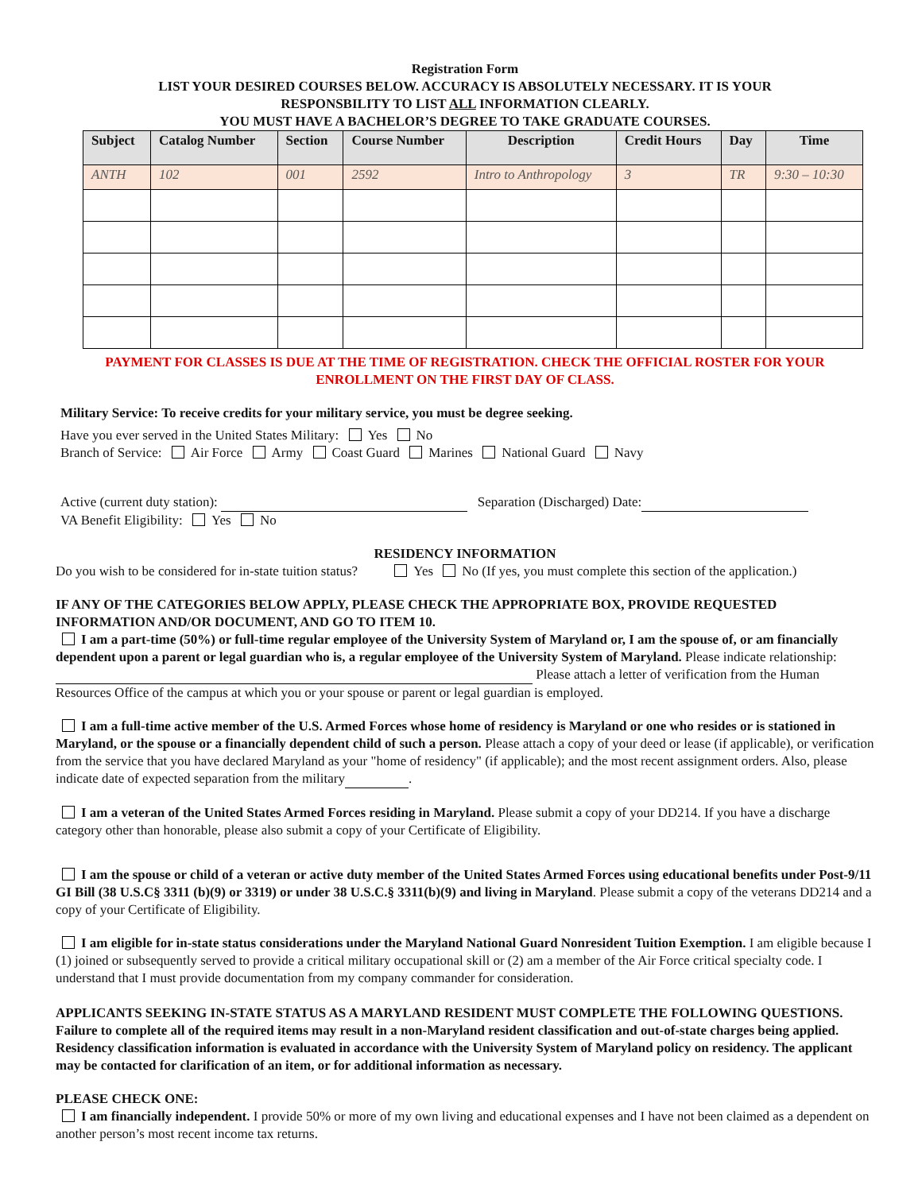Registration Form
LIST YOUR DESIRED COURSES BELOW. ACCURACY IS ABSOLUTELY NECESSARY. IT IS YOUR
RESPONSBILITY TO LIST ALL INFORMATION CLEARLY.
YOU MUST HAVE A BACHELOR’S DEGREE TO TAKE GRADUATE COURSES.
| Subject | Catalog Number | Section | Course Number | Description | Credit Hours | Day | Time |
| --- | --- | --- | --- | --- | --- | --- | --- |
| ANTH | 102 | 001 | 2592 | Intro to Anthropology | 3 | TR | 9:30 – 10:30 |
PAYMENT FOR CLASSES IS DUE AT THE TIME OF REGISTRATION. CHECK THE OFFICIAL ROSTER FOR YOUR
ENROLLMENT ON THE FIRST DAY OF CLASS.
Military Service: To receive credits for your military service, you must be degree seeking.
Have you ever served in the United States Military: Yes No
Branch of Service: Air Force Army Coast Guard Marines National Guard Navy
Active (current duty station): Separation (Discharged) Date:
VA Benefit Eligibility: Yes No
RESIDENCY INFORMATION
Do you wish to be considered for in-state tuition status? Yes No (If yes, you must complete this section of the application.)
IF ANY OF THE CATEGORIES BELOW APPLY, PLEASE CHECK THE APPROPRIATE BOX, PROVIDE REQUESTED INFORMATION AND/OR DOCUMENT, AND GO TO ITEM 10.
I am a part-time (50%) or full-time regular employee of the University System of Maryland or, I am the spouse of, or am financially dependent upon a parent or legal guardian who is, a regular employee of the University System of Maryland. Please indicate relationship: Please attach a letter of verification from the Human Resources Office of the campus at which you or your spouse or parent or legal guardian is employed.
I am a full-time active member of the U.S. Armed Forces whose home of residency is Maryland or one who resides or is stationed in Maryland, or the spouse or a financially dependent child of such a person. Please attach a copy of your deed or lease (if applicable), or verification from the service that you have declared Maryland as your "home of residency" (if applicable); and the most recent assignment orders. Also, please indicate date of expected separation from the military .
I am a veteran of the United States Armed Forces residing in Maryland. Please submit a copy of your DD214. If you have a discharge category other than honorable, please also submit a copy of your Certificate of Eligibility.
I am the spouse or child of a veteran or active duty member of the United States Armed Forces using educational benefits under Post-9/11 GI Bill (38 U.S.C§ 3311 (b)(9) or 3319) or under 38 U.S.C.§ 3311(b)(9) and living in Maryland. Please submit a copy of the veterans DD214 and a copy of your Certificate of Eligibility.
I am eligible for in-state status considerations under the Maryland National Guard Nonresident Tuition Exemption. I am eligible because I (1) joined or subsequently served to provide a critical military occupational skill or (2) am a member of the Air Force critical specialty code. I understand that I must provide documentation from my company commander for consideration.
APPLICANTS SEEKING IN-STATE STATUS AS A MARYLAND RESIDENT MUST COMPLETE THE FOLLOWING QUESTIONS. Failure to complete all of the required items may result in a non-Maryland resident classification and out-of-state charges being applied. Residency classification information is evaluated in accordance with the University System of Maryland policy on residency. The applicant may be contacted for clarification of an item, or for additional information as necessary.
PLEASE CHECK ONE:
I am financially independent. I provide 50% or more of my own living and educational expenses and I have not been claimed as a dependent on another person’s most recent income tax returns.